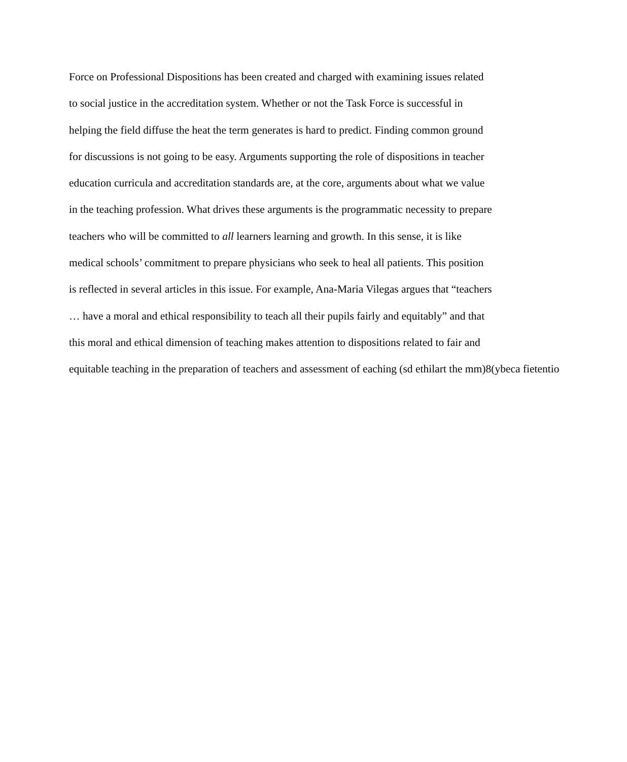Force on Professional Dispositions has been created and charged with examining issues related
to social justice in the accreditation system. Whether or not the Task Force is successful in
helping the field diffuse the heat the term generates is hard to predict. Finding common ground
for discussions is not going to be easy. Arguments supporting the role of dispositions in teacher
education curricula and accreditation standards are, at the core, arguments about what we value
in the teaching profession. What drives these arguments is the programmatic necessity to prepare
teachers who will be committed to all learners learning and growth. In this sense, it is like
medical schools’ commitment to prepare physicians who seek to heal all patients. This position
is reflected in several articles in this issue. For example, Ana-Maria Vilegas argues that “teachers
… have a moral and ethical responsibility to teach all their pupils fairly and equitably” and that
this moral and ethical dimension of teaching makes attention to dispositions related to fair and
equitable teaching in the preparation of teachers and assessment of eaching (sd ethilart the mm)8(ybeca fietentio